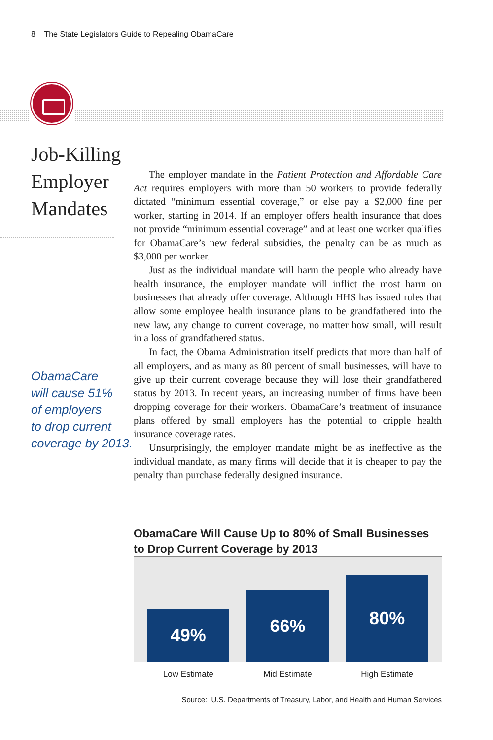8 The State Legislators Guide to Repealing ObamaCare
Job-Killing Employer Mandates
ObamaCare
will cause 51%
of employers
to drop current
coverage by 2013.
The employer mandate in the Patient Protection and Affordable Care Act requires employers with more than 50 workers to provide federally dictated “minimum essential coverage,” or else pay a $2,000 fine per worker, starting in 2014. If an employer offers health insurance that does not provide “minimum essential coverage” and at least one worker qualifies for ObamaCare’s new federal subsidies, the penalty can be as much as $3,000 per worker.
Just as the individual mandate will harm the people who already have health insurance, the employer mandate will inflict the most harm on businesses that already offer coverage. Although HHS has issued rules that allow some employee health insurance plans to be grandfathered into the new law, any change to current coverage, no matter how small, will result in a loss of grandfathered status.
In fact, the Obama Administration itself predicts that more than half of all employers, and as many as 80 percent of small businesses, will have to give up their current coverage because they will lose their grandfathered status by 2013. In recent years, an increasing number of firms have been dropping coverage for their workers. ObamaCare’s treatment of insurance plans offered by small employers has the potential to cripple health insurance coverage rates.
Unsurprisingly, the employer mandate might be as ineffective as the individual mandate, as many firms will decide that it is cheaper to pay the penalty than purchase federally designed insurance.
ObamaCare Will Cause Up to 80% of Small Businesses to Drop Current Coverage by 2013
49%
66%
80%
Low Estimate Mid Estimate High Estimate
Source: U.S. Departments of Treasury, Labor, and Health and Human Services